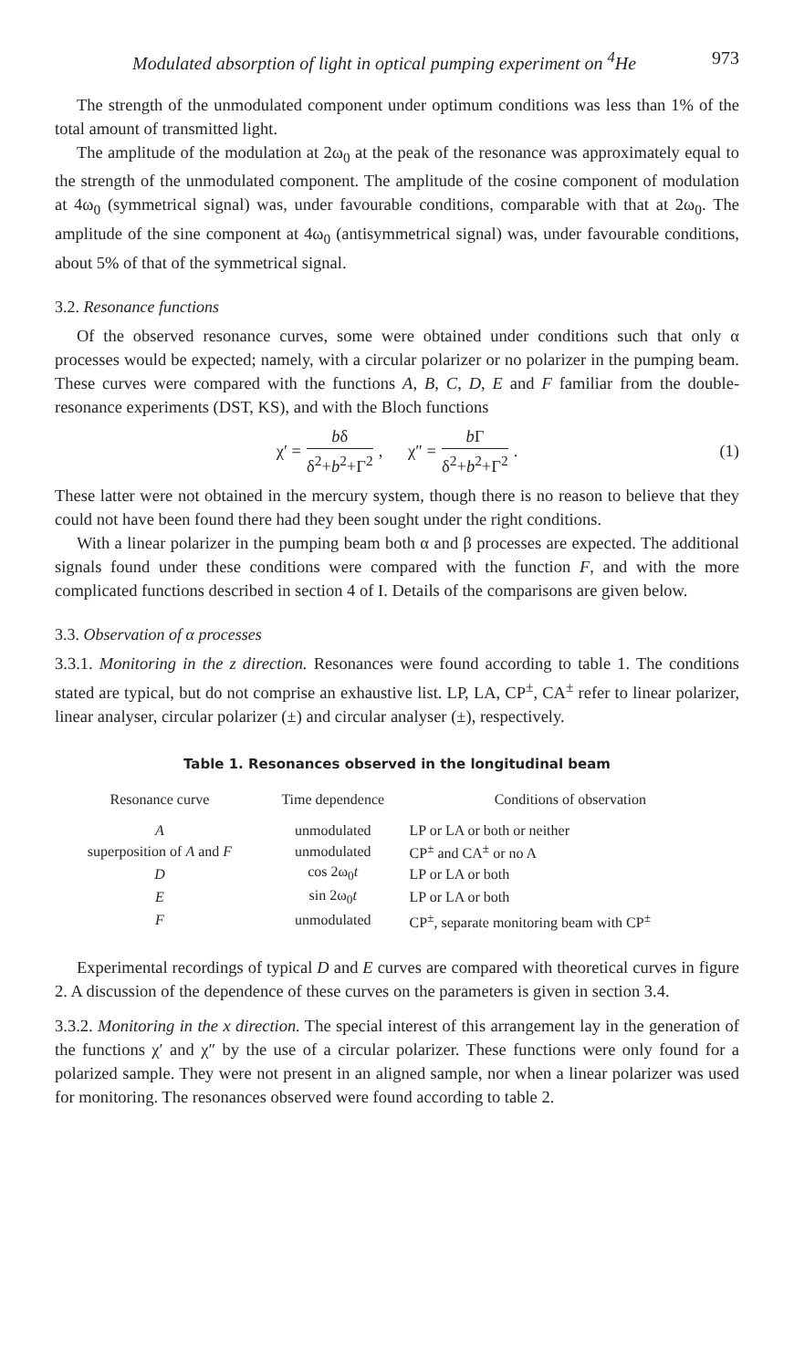Modulated absorption of light in optical pumping experiment on <sup>4</sup>He 973
The strength of the unmodulated component under optimum conditions was less than 1% of the total amount of transmitted light.
The amplitude of the modulation at 2ω<sub>0</sub> at the peak of the resonance was approximately equal to the strength of the unmodulated component. The amplitude of the cosine component of modulation at 4ω<sub>0</sub> (symmetrical signal) was, under favourable conditions, comparable with that at 2ω<sub>0</sub>. The amplitude of the sine component at 4ω<sub>0</sub> (antisymmetrical signal) was, under favourable conditions, about 5% of that of the symmetrical signal.
3.2. Resonance functions
Of the observed resonance curves, some were obtained under conditions such that only α processes would be expected; namely, with a circular polarizer or no polarizer in the pumping beam. These curves were compared with the functions A, B, C, D, E and F familiar from the double-resonance experiments (DST, KS), and with the Bloch functions
χ′ = bδ δ<sup>2</sup>+b<sup>2</sup>+Γ<sup>2</sup>, χ″ = b Γ δ<sup>2</sup>+b<sup>2</sup>+Γ<sup>2</sup>. (1)
These latter were not obtained in the mercury system, though there is no reason to believe that they could not have been found there had they been sought under the right conditions.
With a linear polarizer in the pumping beam both α and β processes are expected. The additional signals found under these conditions were compared with the function F, and with the more complicated functions described in section 4 of I. Details of the comparisons are given below.
3.3. Observation of α processes
3.3.1. Monitoring in the z direction. Resonances were found according to table 1. The conditions stated are typical, but do not comprise an exhaustive list. LP, LA, CP<sup>±</sup>, CA<sup>±</sup> refer to linear polarizer, linear analyser, circular polarizer (±) and circular analyser (±), respectively.
Table 1. Resonances observed in the longitudinal beam
| Resonance curve | Time dependence | Conditions of observation |
| --- | --- | --- |
| A | unmodulated | LP or LA or both or neither |
| superposition of A and F | unmodulated | CP<sup>±</sup> and CA<sup>±</sup> or no A |
| D | cos 2ω<sub>0</sub> t | LP or LA or both |
| E | sin 2ω<sub>0</sub> t | LP or LA or both |
| F | unmodulated | CP<sup>±</sup>, separate monitoring beam with CP<sup>±</sup> |
Experimental recordings of typical D and E curves are compared with theoretical curves in figure 2. A discussion of the dependence of these curves on the parameters is given in section 3.4.
3.3.2. Monitoring in the x direction. The special interest of this arrangement lay in the generation of the functions χ′ and χ″ by the use of a circular polarizer. These functions were only found for a polarized sample. They were not present in an aligned sample, nor when a linear polarizer was used for monitoring. The resonances observed were found according to table 2.